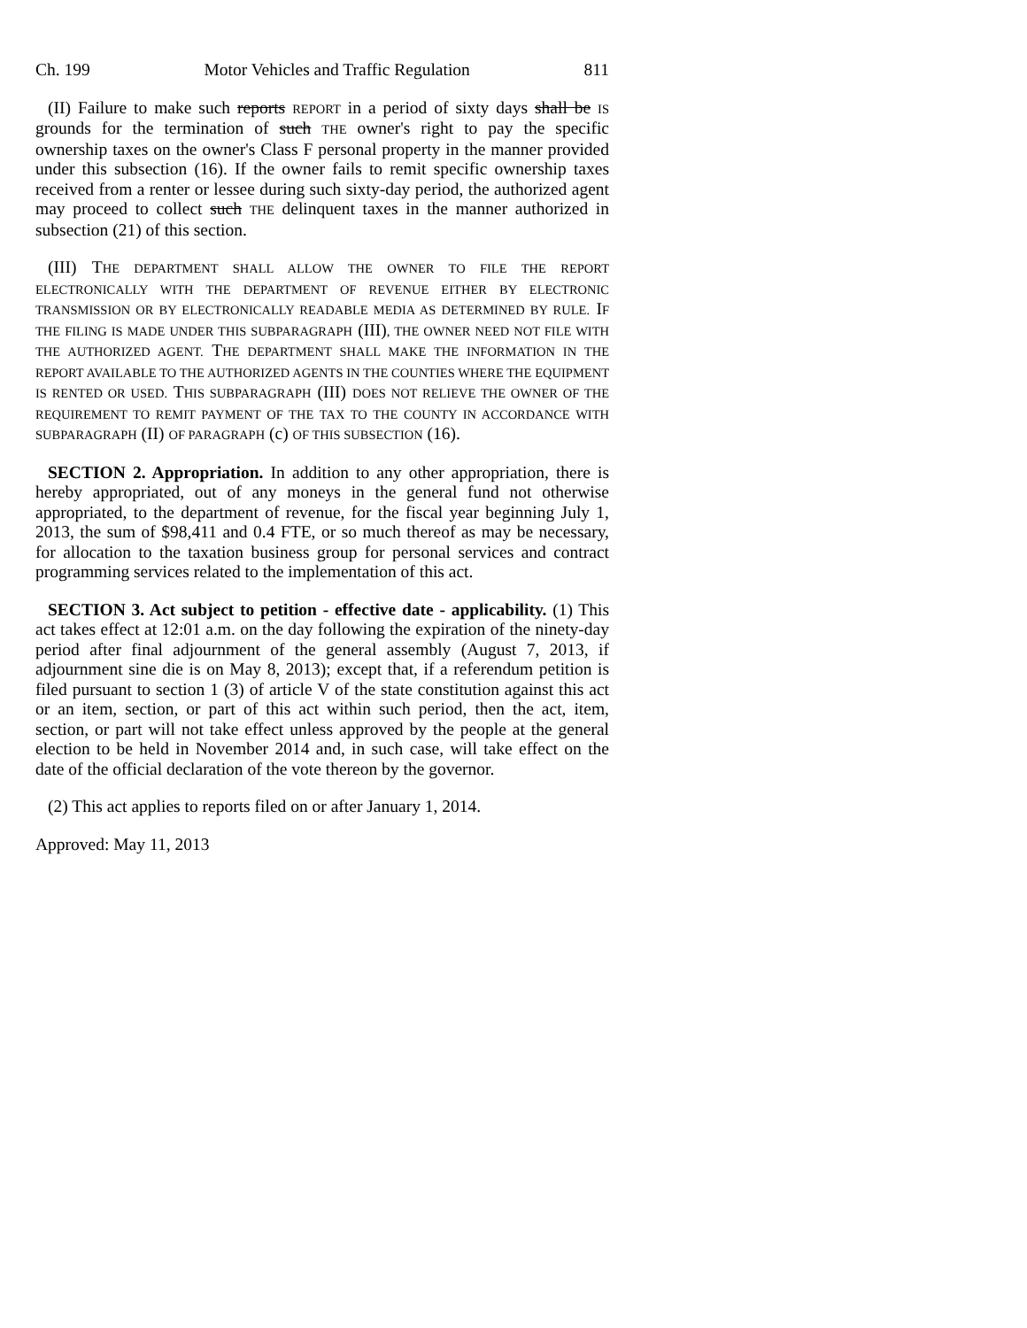Ch. 199 Motor Vehicles and Traffic Regulation 811
(II) Failure to make such reports REPORT in a period of sixty days shall be IS grounds for the termination of such THE owner's right to pay the specific ownership taxes on the owner's Class F personal property in the manner provided under this subsection (16). If the owner fails to remit specific ownership taxes received from a renter or lessee during such sixty-day period, the authorized agent may proceed to collect such THE delinquent taxes in the manner authorized in subsection (21) of this section.
(III) THE DEPARTMENT SHALL ALLOW THE OWNER TO FILE THE REPORT ELECTRONICALLY WITH THE DEPARTMENT OF REVENUE EITHER BY ELECTRONIC TRANSMISSION OR BY ELECTRONICALLY READABLE MEDIA AS DETERMINED BY RULE. IF THE FILING IS MADE UNDER THIS SUBPARAGRAPH (III), THE OWNER NEED NOT FILE WITH THE AUTHORIZED AGENT. THE DEPARTMENT SHALL MAKE THE INFORMATION IN THE REPORT AVAILABLE TO THE AUTHORIZED AGENTS IN THE COUNTIES WHERE THE EQUIPMENT IS RENTED OR USED. THIS SUBPARAGRAPH (III) DOES NOT RELIEVE THE OWNER OF THE REQUIREMENT TO REMIT PAYMENT OF THE TAX TO THE COUNTY IN ACCORDANCE WITH SUBPARAGRAPH (II) OF PARAGRAPH (c) OF THIS SUBSECTION (16).
SECTION 2. Appropriation. In addition to any other appropriation, there is hereby appropriated, out of any moneys in the general fund not otherwise appropriated, to the department of revenue, for the fiscal year beginning July 1, 2013, the sum of $98,411 and 0.4 FTE, or so much thereof as may be necessary, for allocation to the taxation business group for personal services and contract programming services related to the implementation of this act.
SECTION 3. Act subject to petition - effective date - applicability. (1) This act takes effect at 12:01 a.m. on the day following the expiration of the ninety-day period after final adjournment of the general assembly (August 7, 2013, if adjournment sine die is on May 8, 2013); except that, if a referendum petition is filed pursuant to section 1 (3) of article V of the state constitution against this act or an item, section, or part of this act within such period, then the act, item, section, or part will not take effect unless approved by the people at the general election to be held in November 2014 and, in such case, will take effect on the date of the official declaration of the vote thereon by the governor.
(2) This act applies to reports filed on or after January 1, 2014.
Approved: May 11, 2013